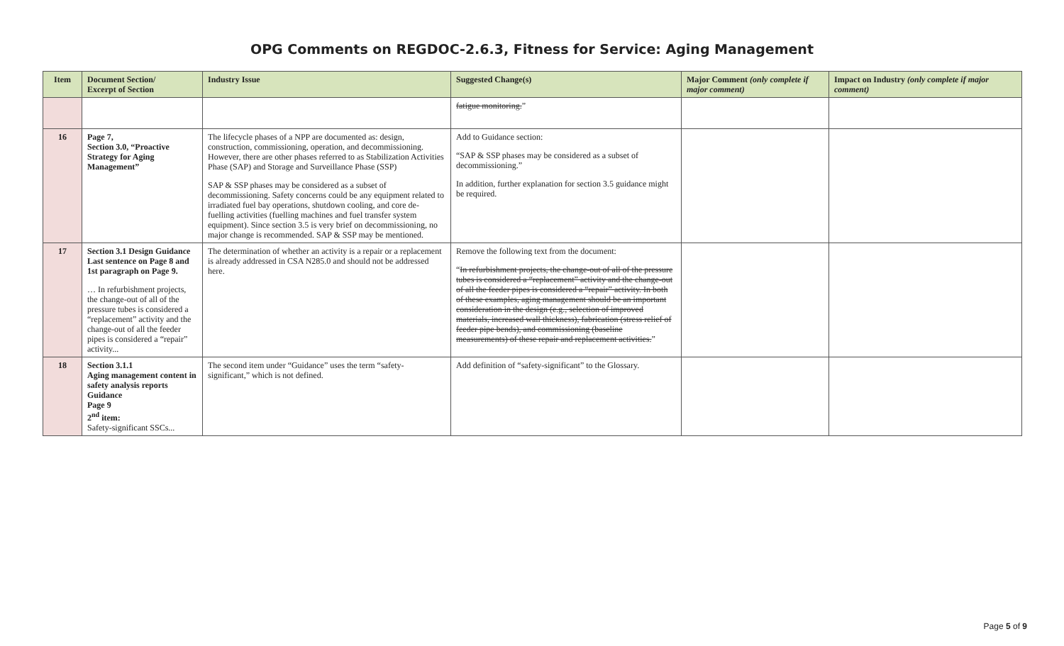OPG Comments on REGDOC-2.6.3, Fitness for Service: Aging Management
| Item | Document Section/ Excerpt of Section | Industry Issue | Suggested Change(s) | Major Comment (only complete if major comment) | Impact on Industry (only complete if major comment) |
| --- | --- | --- | --- | --- | --- |
| | | | fatigue monitoring. ” | | |
| 16 | Page 7, Section 3.0, “Proactive Strategy for Aging Management” | The lifecycle phases of a NPP are documented as: design, construction, commissioning, operation, and decommissioning. However, there are other phases referred to as Stabilization Activities Phase (SAP) and Storage and Surveillance Phase (SSP) SAP & SSP phases may be considered as a subset of decommissioning. Safety concerns could be any equipment related to irradiated fuel bay operations, shutdown cooling, and core de-fuelling activities (fuelling machines and fuel transfer system equipment). Since section 3.5 is very brief on decommissioning, no major change is recommended. SAP & SSP may be mentioned. | Add to Guidance section: “SAP & SSP phases may be considered as a subset of decommissioning.” In addition, further explanation for section 3.5 guidance might be required. | | |
| 17 | Section 3.1 Design Guidance Last sentence on Page 8 and 1st paragraph on Page 9. … In refurbishment projects, the change-out of all of the pressure tubes is considered a “replacement” activity and the change-out of all the feeder pipes is considered a “repair” activity... | The determination of whether an activity is a repair or a replacement is already addressed in CSA N285.0 and should not be addressed here. | Remove the following text from the document: “ In refurbishment projects, the change-out of all of the pressure tubes is considered a “replacement” activity and the change-out of all the feeder pipes is considered a “repair” activity. In both of these examples, aging management should be an important consideration in the design (e.g., selection of improved materials, increased wall thickness), fabrication (stress relief of feeder pipe bends), and commissioning (baseline measurements) of these repair and replacement activities. ” | | |
| 18 | Section 3.1.1 Aging management content in safety analysis reports Guidance Page 9 2<sup>nd</sup> item: Safety-significant SSCs... | The second item under “Guidance” uses the term “safety-significant,” which is not defined. | Add definition of “safety-significant” to the Glossary. | | |
Page 5 of 9